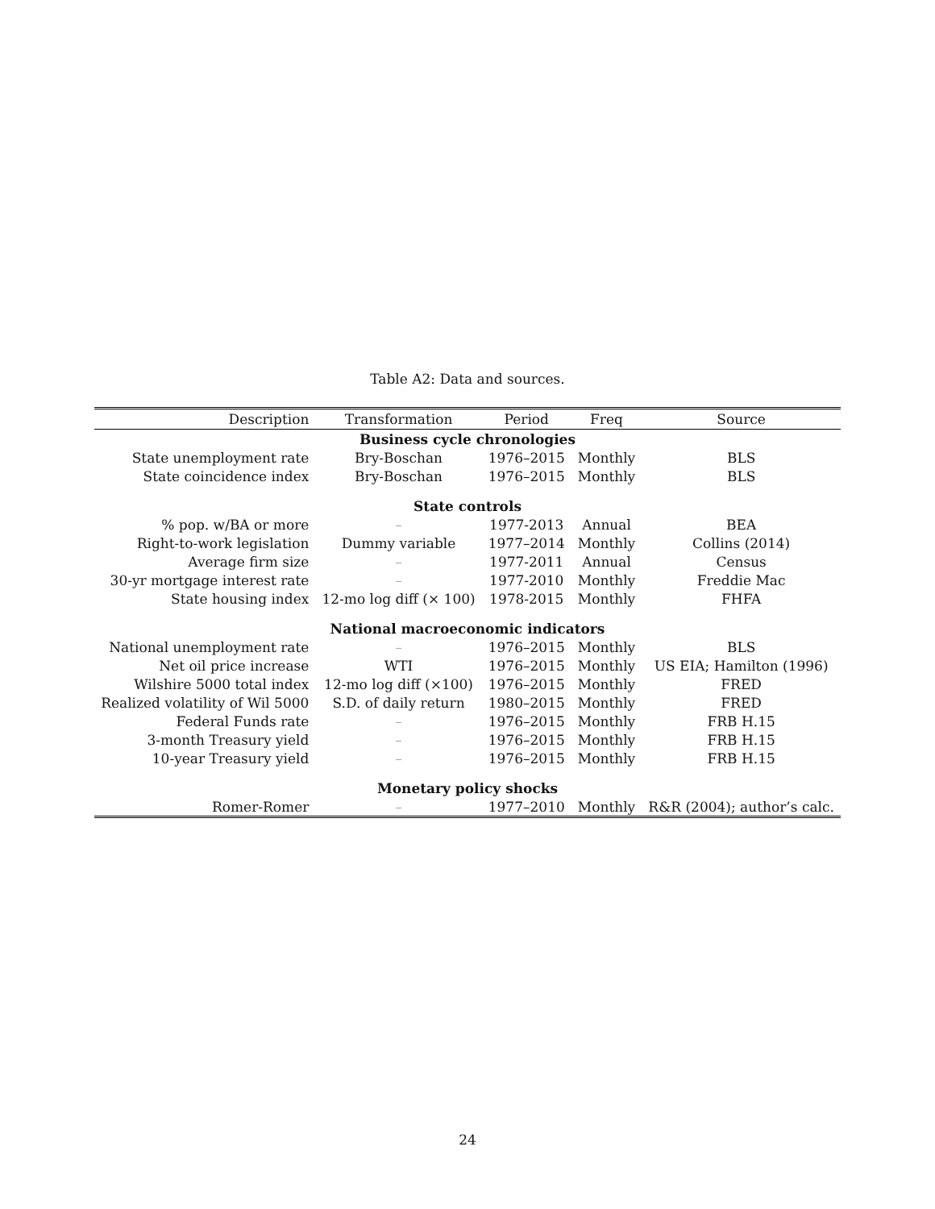Table A2: Data and sources.
| Description | Transformation | Period | Freq | Source |
| --- | --- | --- | --- | --- |
| Business cycle chronologies | | | | |
| State unemployment rate | Bry-Boschan | 1976–2015 | Monthly | BLS |
| State coincidence index | Bry-Boschan | 1976–2015 | Monthly | BLS |
| State controls | | | | |
| % pop. w/BA or more | – | 1977-2013 | Annual | BEA |
| Right-to-work legislation | Dummy variable | 1977–2014 | Monthly | Collins (2014) |
| Average firm size | – | 1977-2011 | Annual | Census |
| 30-yr mortgage interest rate | – | 1977-2010 | Monthly | Freddie Mac |
| State housing index | 12-mo log diff (× 100) | 1978-2015 | Monthly | FHFA |
| National macroeconomic indicators | | | | |
| National unemployment rate | – | 1976–2015 | Monthly | BLS |
| Net oil price increase | WTI | 1976–2015 | Monthly | US EIA; Hamilton (1996) |
| Wilshire 5000 total index | 12-mo log diff (×100) | 1976–2015 | Monthly | FRED |
| Realized volatility of Wil 5000 | S.D. of daily return | 1980–2015 | Monthly | FRED |
| Federal Funds rate | – | 1976–2015 | Monthly | FRB H.15 |
| 3-month Treasury yield | – | 1976–2015 | Monthly | FRB H.15 |
| 10-year Treasury yield | – | 1976–2015 | Monthly | FRB H.15 |
| Monetary policy shocks | | | | |
| Romer-Romer | – | 1977–2010 | Monthly | R&R (2004); author’s calc. |
24